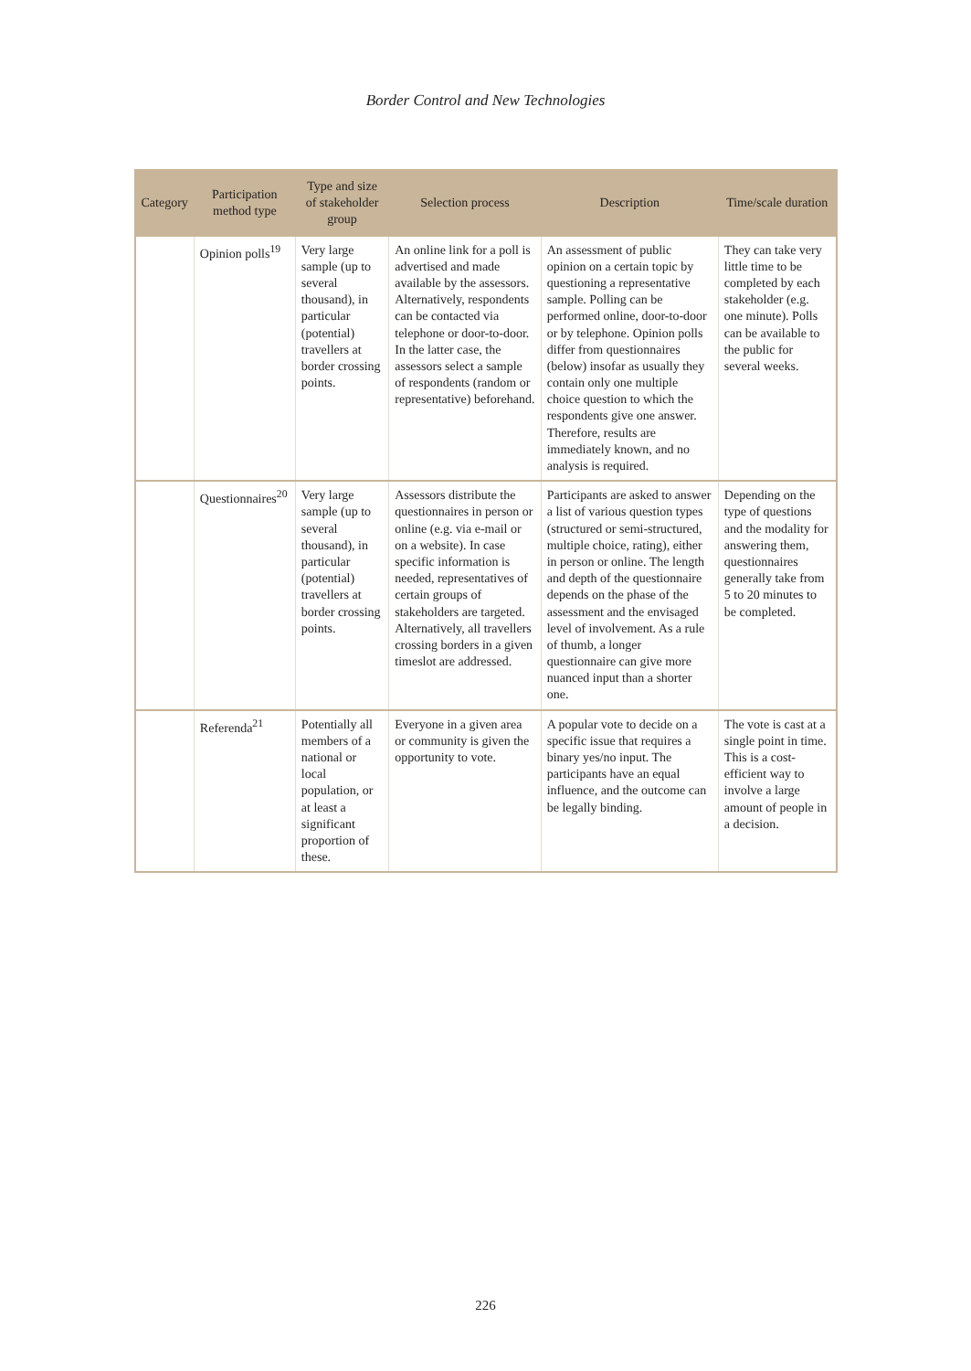Border Control and New Technologies
| Category | Participation method type | Type and size of stakeholder group | Selection process | Description | Time/scale duration |
| --- | --- | --- | --- | --- | --- |
| | Opinion polls<sup>19</sup> | Very large sample (up to several thousand), in particular (potential) travellers at border crossing points. | An online link for a poll is advertised and made available by the assessors. Alternatively, respondents can be contacted via telephone or door-to-door. In the latter case, the assessors select a sample of respondents (random or representative) beforehand. | An assessment of public opinion on a certain topic by questioning a representative sample. Polling can be performed online, door-to-door or by telephone. Opinion polls differ from questionnaires (below) insofar as usually they contain only one multiple choice question to which the respondents give one answer. Therefore, results are immediately known, and no analysis is required. | They can take very little time to be completed by each stakeholder (e.g. one minute). Polls can be available to the public for several weeks. |
| | Questionnaires<sup>20</sup> | Very large sample (up to several thousand), in particular (potential) travellers at border crossing points. | Assessors distribute the questionnaires in person or online (e.g. via e-mail or on a website). In case specific information is needed, representatives of certain groups of stakeholders are targeted. Alternatively, all travellers crossing borders in a given timeslot are addressed. | Participants are asked to answer a list of various question types (structured or semi-structured, multiple choice, rating), either in person or online. The length and depth of the questionnaire depends on the phase of the assessment and the envisaged level of involvement. As a rule of thumb, a longer questionnaire can give more nuanced input than a shorter one. | Depending on the type of questions and the modality for answering them, questionnaires generally take from 5 to 20 minutes to be completed. |
| | Referenda<sup>21</sup> | Potentially all members of a national or local population, or at least a significant proportion of these. | Everyone in a given area or community is given the opportunity to vote. | A popular vote to decide on a specific issue that requires a binary yes/no input. The participants have an equal influence, and the outcome can be legally binding. | The vote is cast at a single point in time. This is a cost-efficient way to involve a large amount of people in a decision. |
226